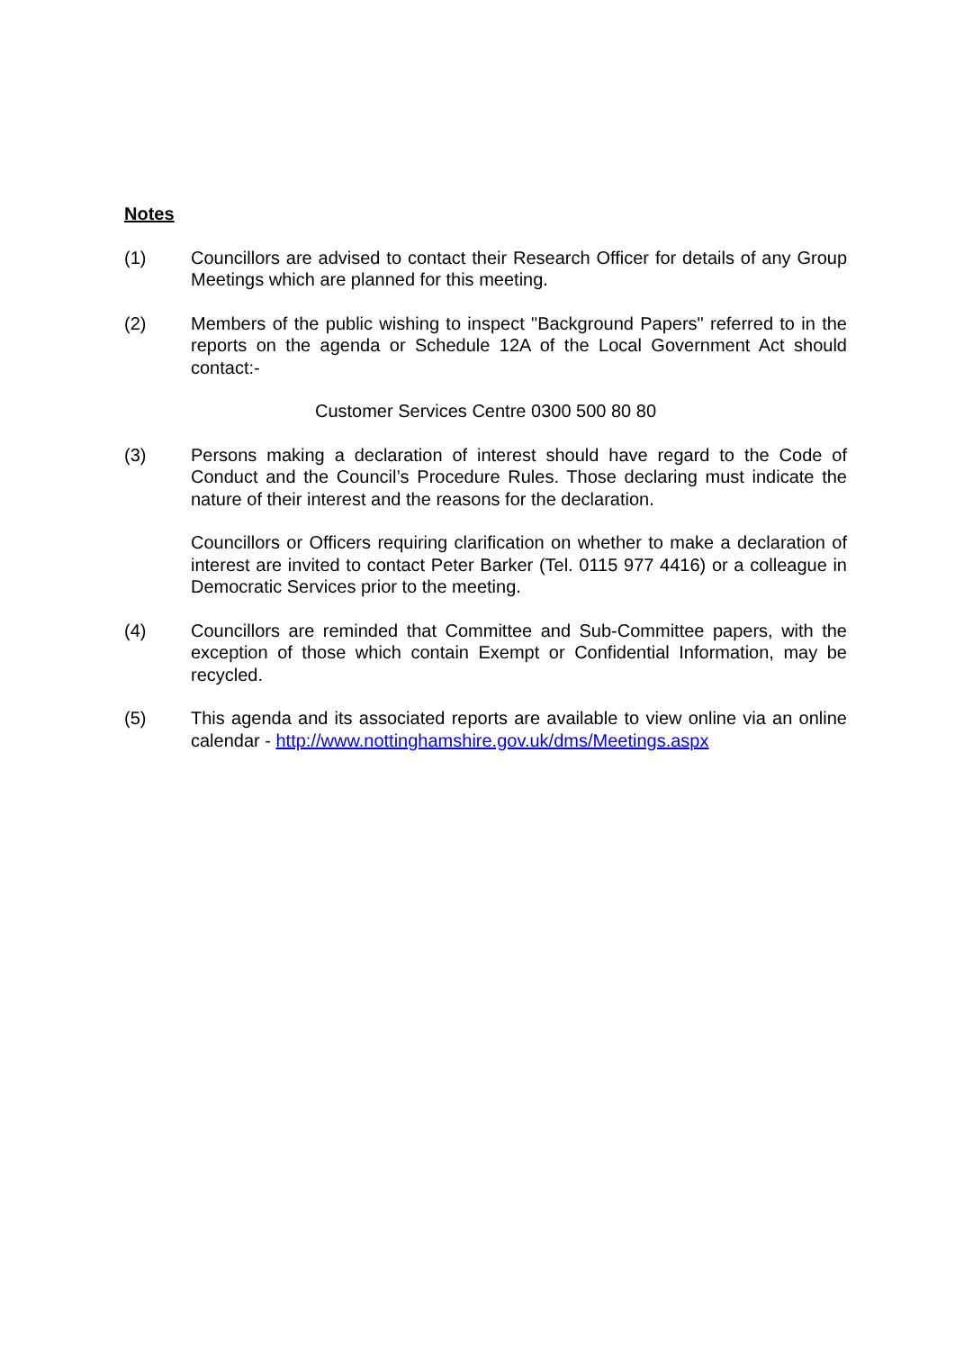Notes
(1) Councillors are advised to contact their Research Officer for details of any Group Meetings which are planned for this meeting.
(2) Members of the public wishing to inspect "Background Papers" referred to in the reports on the agenda or Schedule 12A of the Local Government Act should contact:-
Customer Services Centre 0300 500 80 80
(3) Persons making a declaration of interest should have regard to the Code of Conduct and the Council’s Procedure Rules. Those declaring must indicate the nature of their interest and the reasons for the declaration.
Councillors or Officers requiring clarification on whether to make a declaration of interest are invited to contact Peter Barker (Tel. 0115 977 4416) or a colleague in Democratic Services prior to the meeting.
(4) Councillors are reminded that Committee and Sub-Committee papers, with the exception of those which contain Exempt or Confidential Information, may be recycled.
(5) This agenda and its associated reports are available to view online via an online calendar - http://www.nottinghamshire.gov.uk/dms/Meetings.aspx